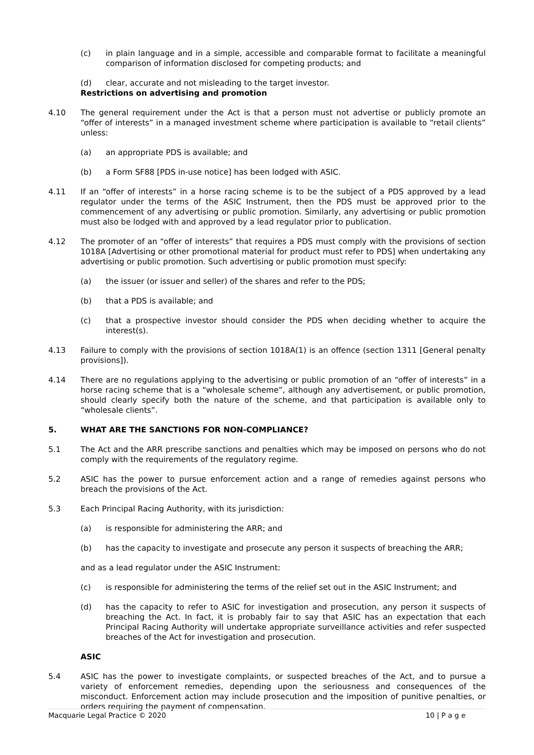(c) in plain language and in a simple, accessible and comparable format to facilitate a meaningful comparison of information disclosed for competing products; and
(d) clear, accurate and not misleading to the target investor.
Restrictions on advertising and promotion
4.10 The general requirement under the Act is that a person must not advertise or publicly promote an “offer of interests” in a managed investment scheme where participation is available to “retail clients” unless:
(a) an appropriate PDS is available; and
(b) a Form SF88 [PDS in-use notice] has been lodged with ASIC.
4.11 If an “offer of interests” in a horse racing scheme is to be the subject of a PDS approved by a lead regulator under the terms of the ASIC Instrument, then the PDS must be approved prior to the commencement of any advertising or public promotion. Similarly, any advertising or public promotion must also be lodged with and approved by a lead regulator prior to publication.
4.12 The promoter of an “offer of interests” that requires a PDS must comply with the provisions of section 1018A [Advertising or other promotional material for product must refer to PDS] when undertaking any advertising or public promotion. Such advertising or public promotion must specify:
(a) the issuer (or issuer and seller) of the shares and refer to the PDS;
(b) that a PDS is available; and
(c) that a prospective investor should consider the PDS when deciding whether to acquire the interest(s).
4.13 Failure to comply with the provisions of section 1018A(1) is an offence (section 1311 [General penalty provisions]).
4.14 There are no regulations applying to the advertising or public promotion of an “offer of interests” in a horse racing scheme that is a “wholesale scheme”, although any advertisement, or public promotion, should clearly specify both the nature of the scheme, and that participation is available only to “wholesale clients”.
5. WHAT ARE THE SANCTIONS FOR NON-COMPLIANCE?
5.1 The Act and the ARR prescribe sanctions and penalties which may be imposed on persons who do not comply with the requirements of the regulatory regime.
5.2 ASIC has the power to pursue enforcement action and a range of remedies against persons who breach the provisions of the Act.
5.3 Each Principal Racing Authority, with its jurisdiction:
(a) is responsible for administering the ARR; and
(b) has the capacity to investigate and prosecute any person it suspects of breaching the ARR;
and as a lead regulator under the ASIC Instrument:
(c) is responsible for administering the terms of the relief set out in the ASIC Instrument; and
(d) has the capacity to refer to ASIC for investigation and prosecution, any person it suspects of breaching the Act. In fact, it is probably fair to say that ASIC has an expectation that each Principal Racing Authority will undertake appropriate surveillance activities and refer suspected breaches of the Act for investigation and prosecution.
ASIC
5.4 ASIC has the power to investigate complaints, or suspected breaches of the Act, and to pursue a variety of enforcement remedies, depending upon the seriousness and consequences of the misconduct. Enforcement action may include prosecution and the imposition of punitive penalties, or orders requiring the payment of compensation.
Macquarie Legal Practice © 2020 10 | P a g e